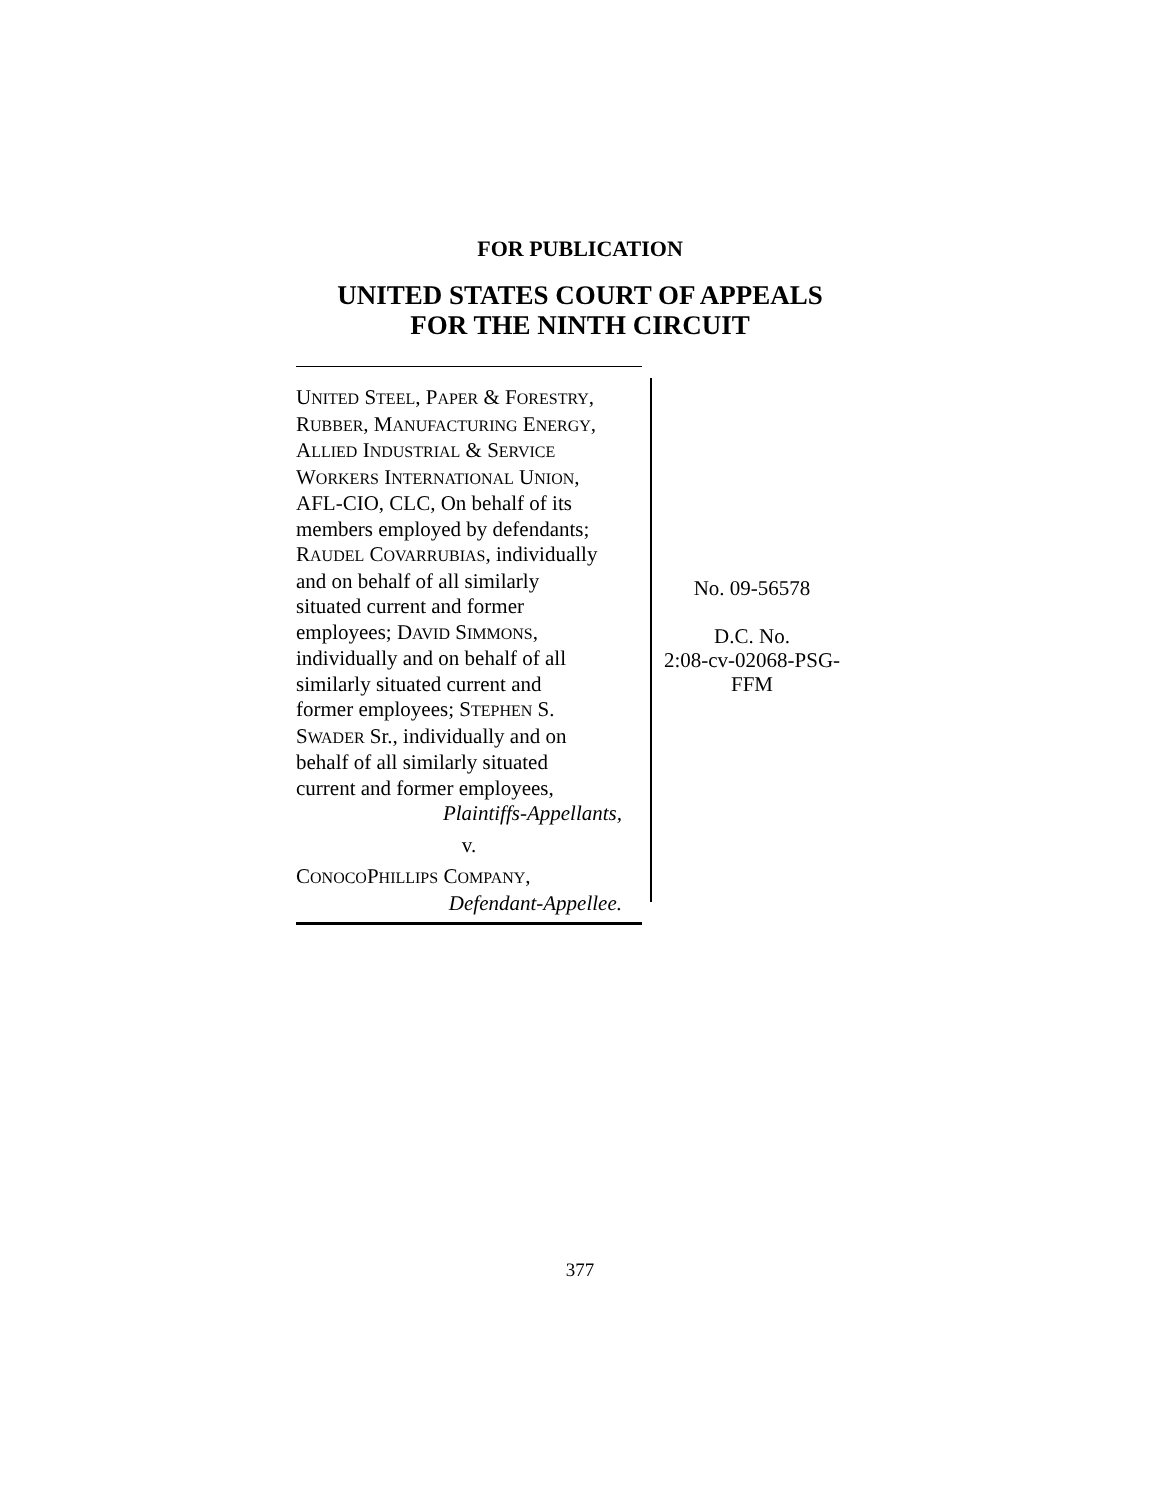FOR PUBLICATION
UNITED STATES COURT OF APPEALS
FOR THE NINTH CIRCUIT
UNITED STEEL, PAPER & FORESTRY,
RUBBER, MANUFACTURING ENERGY,
ALLIED INDUSTRIAL & SERVICE
WORKERS INTERNATIONAL UNION,
AFL-CIO, CLC, On behalf of its
members employed by defendants;
RAUDEL COVARRUBIAS, individually
and on behalf of all similarly
situated current and former
employees; DAVID SIMMONS,
individually and on behalf of all
similarly situated current and
former employees; STEPHEN S.
SWADER Sr., individually and on
behalf of all similarly situated
current and former employees,
Plaintiffs-Appellants,
v.
CONOCOPHILLIPS COMPANY,
Defendant-Appellee.
No. 09-56578
D.C. No.
2:08-cv-02068-PSG-
FFM
377